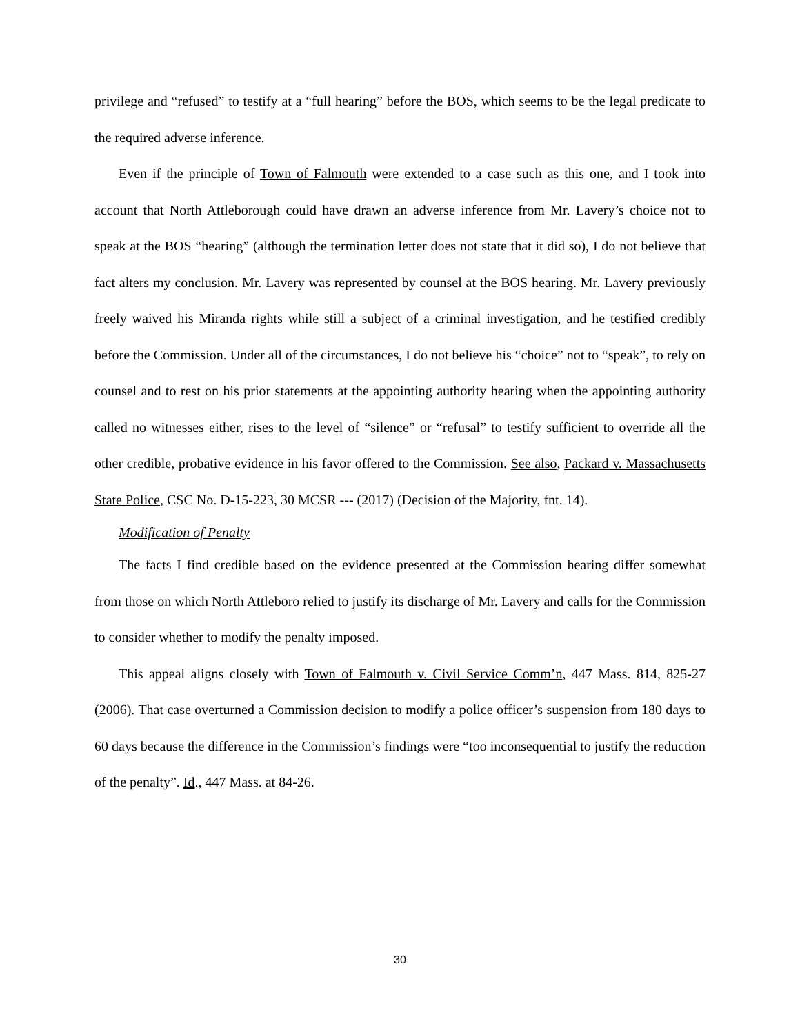privilege and “refused” to testify at a “full hearing” before the BOS, which seems to be the legal predicate to the required adverse inference.
Even if the principle of Town of Falmouth were extended to a case such as this one, and I took into account that North Attleborough could have drawn an adverse inference from Mr. Lavery’s choice not to speak at the BOS “hearing” (although the termination letter does not state that it did so), I do not believe that fact alters my conclusion. Mr. Lavery was represented by counsel at the BOS hearing. Mr. Lavery previously freely waived his Miranda rights while still a subject of a criminal investigation, and he testified credibly before the Commission. Under all of the circumstances, I do not believe his “choice” not to “speak”, to rely on counsel and to rest on his prior statements at the appointing authority hearing when the appointing authority called no witnesses either, rises to the level of “silence” or “refusal” to testify sufficient to override all the other credible, probative evidence in his favor offered to the Commission. See also, Packard v. Massachusetts State Police, CSC No. D-15-223, 30 MCSR --- (2017) (Decision of the Majority, fnt. 14).
Modification of Penalty
The facts I find credible based on the evidence presented at the Commission hearing differ somewhat from those on which North Attleboro relied to justify its discharge of Mr. Lavery and calls for the Commission to consider whether to modify the penalty imposed.
This appeal aligns closely with Town of Falmouth v. Civil Service Comm’n, 447 Mass. 814, 825-27 (2006). That case overturned a Commission decision to modify a police officer’s suspension from 180 days to 60 days because the difference in the Commission’s findings were “too inconsequential to justify the reduction of the penalty”. Id., 447 Mass. at 84-26.
30